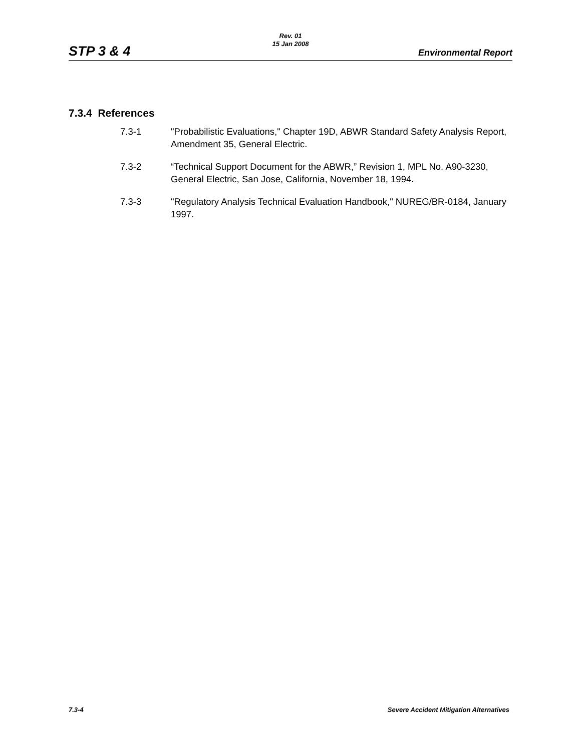STP 3 & 4
Rev. 01
15 Jan 2008
Environmental Report
7.3.4 References
7.3-1 "Probabilistic Evaluations," Chapter 19D, ABWR Standard Safety Analysis Report, Amendment 35, General Electric.
7.3-2 “Technical Support Document for the ABWR,” Revision 1, MPL No. A90-3230, General Electric, San Jose, California, November 18, 1994.
7.3-3 "Regulatory Analysis Technical Evaluation Handbook," NUREG/BR-0184, January 1997.
7.3-4 Severe Accident Mitigation Alternatives